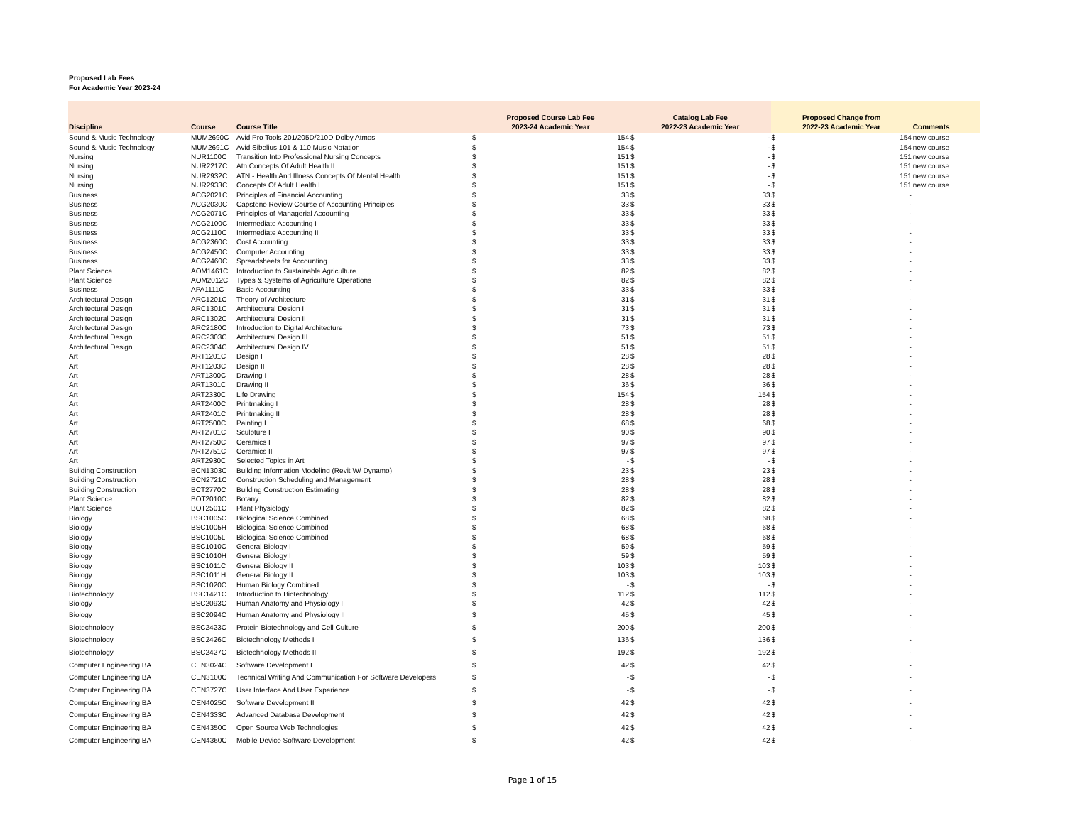Proposed Lab Fees
For Academic Year 2023-24
| Discipline | Course | Course Title | Proposed Course Lab Fee 2023-24 Academic Year | | Catalog Lab Fee 2022-23 Academic Year | | Proposed Change from 2022-23 Academic Year | | Comments |
| --- | --- | --- | --- | --- | --- | --- | --- | --- | --- |
| Sound & Music Technology | MUM2690C | Avid Pro Tools 201/205D/210D Dolby Atmos | $ | 154 | $ | - | $ | 154 | new course |
| Sound & Music Technology | MUM2691C | Avid Sibelius 101 & 110 Music Notation | $ | 154 | $ | - | $ | 154 | new course |
| Nursing | NUR1100C | Transition Into Professional Nursing Concepts | $ | 151 | $ | - | $ | 151 | new course |
| Nursing | NUR2217C | Atn Concepts Of Adult Health II | $ | 151 | $ | - | $ | 151 | new course |
| Nursing | NUR2932C | ATN - Health And Illness Concepts Of Mental Health | $ | 151 | $ | - | $ | 151 | new course |
| Nursing | NUR2933C | Concepts Of Adult Health I | $ | 151 | $ | - | $ | 151 | new course |
| Business | ACG2021C | Principles of Financial Accounting | $ | 33 | $ | 33 | $ | - | |
| Business | ACG2030C | Capstone Review Course of Accounting Principles | $ | 33 | $ | 33 | $ | - | |
| Business | ACG2071C | Principles of Managerial Accounting | $ | 33 | $ | 33 | $ | - | |
| Business | ACG2100C | Intermediate Accounting I | $ | 33 | $ | 33 | $ | - | |
| Business | ACG2110C | Intermediate Accounting II | $ | 33 | $ | 33 | $ | - | |
| Business | ACG2360C | Cost Accounting | $ | 33 | $ | 33 | $ | - | |
| Business | ACG2450C | Computer Accounting | $ | 33 | $ | 33 | $ | - | |
| Business | ACG2460C | Spreadsheets for Accounting | $ | 33 | $ | 33 | $ | - | |
| Plant Science | AOM1461C | Introduction to Sustainable Agriculture | $ | 82 | $ | 82 | $ | - | |
| Plant Science | AOM2012C | Types & Systems of Agriculture Operations | $ | 82 | $ | 82 | $ | - | |
| Business | APA1111C | Basic Accounting | $ | 33 | $ | 33 | $ | - | |
| Architectural Design | ARC1201C | Theory of Architecture | $ | 31 | $ | 31 | $ | - | |
| Architectural Design | ARC1301C | Architectural Design I | $ | 31 | $ | 31 | $ | - | |
| Architectural Design | ARC1302C | Architectural Design II | $ | 31 | $ | 31 | $ | - | |
| Architectural Design | ARC2180C | Introduction to Digital Architecture | $ | 73 | $ | 73 | $ | - | |
| Architectural Design | ARC2303C | Architectural Design III | $ | 51 | $ | 51 | $ | - | |
| Architectural Design | ARC2304C | Architectural Design IV | $ | 51 | $ | 51 | $ | - | |
| Art | ART1201C | Design I | $ | 28 | $ | 28 | $ | - | |
| Art | ART1203C | Design II | $ | 28 | $ | 28 | $ | - | |
| Art | ART1300C | Drawing I | $ | 28 | $ | 28 | $ | - | |
| Art | ART1301C | Drawing II | $ | 36 | $ | 36 | $ | - | |
| Art | ART2330C | Life Drawing | $ | 154 | $ | 154 | $ | - | |
| Art | ART2400C | Printmaking I | $ | 28 | $ | 28 | $ | - | |
| Art | ART2401C | Printmaking II | $ | 28 | $ | 28 | $ | - | |
| Art | ART2500C | Painting I | $ | 68 | $ | 68 | $ | - | |
| Art | ART2701C | Sculpture I | $ | 90 | $ | 90 | $ | - | |
| Art | ART2750C | Ceramics I | $ | 97 | $ | 97 | $ | - | |
| Art | ART2751C | Ceramics II | $ | 97 | $ | 97 | $ | - | |
| Art | ART2930C | Selected Topics in Art | $ | - | $ | - | $ | - | |
| Building Construction | BCN1303C | Building Information Modeling (Revit W/ Dynamo) | $ | 23 | $ | 23 | $ | - | |
| Building Construction | BCN2721C | Construction Scheduling and Management | $ | 28 | $ | 28 | $ | - | |
| Building Construction | BCT2770C | Building Construction Estimating | $ | 28 | $ | 28 | $ | - | |
| Plant Science | BOT2010C | Botany | $ | 82 | $ | 82 | $ | - | |
| Plant Science | BOT2501C | Plant Physiology | $ | 82 | $ | 82 | $ | - | |
| Biology | BSC1005C | Biological Science Combined | $ | 68 | $ | 68 | $ | - | |
| Biology | BSC1005H | Biological Science Combined | $ | 68 | $ | 68 | $ | - | |
| Biology | BSC1005L | Biological Science Combined | $ | 68 | $ | 68 | $ | - | |
| Biology | BSC1010C | General Biology I | $ | 59 | $ | 59 | $ | - | |
| Biology | BSC1010H | General Biology I | $ | 59 | $ | 59 | $ | - | |
| Biology | BSC1011C | General Biology II | $ | 103 | $ | 103 | $ | - | |
| Biology | BSC1011H | General Biology II | $ | 103 | $ | 103 | $ | - | |
| Biology | BSC1020C | Human Biology Combined | $ | - | $ | - | $ | - | |
| Biotechnology | BSC1421C | Introduction to Biotechnology | $ | 112 | $ | 112 | $ | - | |
| Biology | BSC2093C | Human Anatomy and Physiology I | $ | 42 | $ | 42 | $ | - | |
| Biology | BSC2094C | Human Anatomy and Physiology II | $ | 45 | $ | 45 | $ | - | |
| Biotechnology | BSC2423C | Protein Biotechnology and Cell Culture | $ | 200 | $ | 200 | $ | - | |
| Biotechnology | BSC2426C | Biotechnology Methods I | $ | 136 | $ | 136 | $ | - | |
| Biotechnology | BSC2427C | Biotechnology Methods II | $ | 192 | $ | 192 | $ | - | |
| Computer Engineering BA | CEN3024C | Software Development I | $ | 42 | $ | 42 | $ | - | |
| Computer Engineering BA | CEN3100C | Technical Writing And Communication For Software Developers | $ | - | $ | - | $ | - | |
| Computer Engineering BA | CEN3727C | User Interface And User Experience | $ | - | $ | - | $ | - | |
| Computer Engineering BA | CEN4025C | Software Development II | $ | 42 | $ | 42 | $ | - | |
| Computer Engineering BA | CEN4333C | Advanced Database Development | $ | 42 | $ | 42 | $ | - | |
| Computer Engineering BA | CEN4350C | Open Source Web Technologies | $ | 42 | $ | 42 | $ | - | |
| Computer Engineering BA | CEN4360C | Mobile Device Software Development | $ | 42 | $ | 42 | $ | - | |
Page 1 of 15